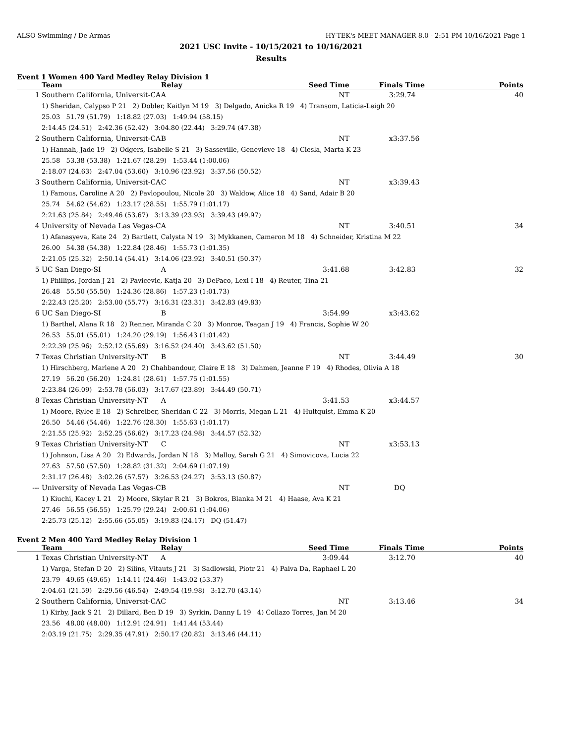ALSO Swimming / De Armas HY-TEK's MEET MANAGER 8.0 - 2:51 PM 10/16/2021 Page 1
2021 USC Invite - 10/15/2021 to 10/16/2021
Results
Event 1 Women 400 Yard Medley Relay Division 1
| | Team | Relay | Seed Time | Finals Time | Points |
| --- | --- | --- | --- | --- | --- |
| 1 | Southern California, Universit-CA | A | NT | 3:29.74 | 40 |
| | 1) Sheridan, Calypso P 21 2) Dobler, Kaitlyn M 19 3) Delgado, Anicka R 19 4) Transom, Laticia-Leigh 20 | | | | |
| | 25.03 51.79 (51.79) 1:18.82 (27.03) 1:49.94 (58.15) | | | | |
| | 2:14.45 (24.51) 2:42.36 (52.42) 3:04.80 (22.44) 3:29.74 (47.38) | | | | |
| 2 | Southern California, Universit-CA | B | NT | x3:37.56 | |
| | 1) Hannah, Jade 19 2) Odgers, Isabelle S 21 3) Sasseville, Genevieve 18 4) Ciesla, Marta K 23 | | | | |
| | 25.58 53.38 (53.38) 1:21.67 (28.29) 1:53.44 (1:00.06) | | | | |
| | 2:18.07 (24.63) 2:47.04 (53.60) 3:10.96 (23.92) 3:37.56 (50.52) | | | | |
| 3 | Southern California, Universit-CA | C | NT | x3:39.43 | |
| | 1) Famous, Caroline A 20 2) Pavlopoulou, Nicole 20 3) Waldow, Alice 18 4) Sand, Adair B 20 | | | | |
| | 25.74 54.62 (54.62) 1:23.17 (28.55) 1:55.79 (1:01.17) | | | | |
| | 2:21.63 (25.84) 2:49.46 (53.67) 3:13.39 (23.93) 3:39.43 (49.97) | | | | |
| 4 | University of Nevada Las Vegas-C | A | NT | 3:40.51 | 34 |
| | 1) Afanasyeva, Kate 24 2) Bartlett, Calysta N 19 3) Mykkanen, Cameron M 18 4) Schneider, Kristina M 22 | | | | |
| | 26.00 54.38 (54.38) 1:22.84 (28.46) 1:55.73 (1:01.35) | | | | |
| | 2:21.05 (25.32) 2:50.14 (54.41) 3:14.06 (23.92) 3:40.51 (50.37) | | | | |
| 5 | UC San Diego-SI | A | 3:41.68 | 3:42.83 | 32 |
| | 1) Phillips, Jordan J 21 2) Pavicevic, Katja 20 3) DePaco, Lexi I 18 4) Reuter, Tina 21 | | | | |
| | 26.48 55.50 (55.50) 1:24.36 (28.86) 1:57.23 (1:01.73) | | | | |
| | 2:22.43 (25.20) 2:53.00 (55.77) 3:16.31 (23.31) 3:42.83 (49.83) | | | | |
| 6 | UC San Diego-SI | B | 3:54.99 | x3:43.62 | |
| | 1) Barthel, Alana R 18 2) Renner, Miranda C 20 3) Monroe, Teagan J 19 4) Francis, Sophie W 20 | | | | |
| | 26.53 55.01 (55.01) 1:24.20 (29.19) 1:56.43 (1:01.42) | | | | |
| | 2:22.39 (25.96) 2:52.12 (55.69) 3:16.52 (24.40) 3:43.62 (51.50) | | | | |
| 7 | Texas Christian University-NT | B | NT | 3:44.49 | 30 |
| | 1) Hirschberg, Marlene A 20 2) Chahbandour, Claire E 18 3) Dahmen, Jeanne F 19 4) Rhodes, Olivia A 18 | | | | |
| | 27.19 56.20 (56.20) 1:24.81 (28.61) 1:57.75 (1:01.55) | | | | |
| | 2:23.84 (26.09) 2:53.78 (56.03) 3:17.67 (23.89) 3:44.49 (50.71) | | | | |
| 8 | Texas Christian University-NT | A | 3:41.53 | x3:44.57 | |
| | 1) Moore, Rylee E 18 2) Schreiber, Sheridan C 22 3) Morris, Megan L 21 4) Hultquist, Emma K 20 | | | | |
| | 26.50 54.46 (54.46) 1:22.76 (28.30) 1:55.63 (1:01.17) | | | | |
| | 2:21.55 (25.92) 2:52.25 (56.62) 3:17.23 (24.98) 3:44.57 (52.32) | | | | |
| 9 | Texas Christian University-NT | C | NT | x3:53.13 | |
| | 1) Johnson, Lisa A 20 2) Edwards, Jordan N 18 3) Malloy, Sarah G 21 4) Simovicova, Lucia 22 | | | | |
| | 27.63 57.50 (57.50) 1:28.82 (31.32) 2:04.69 (1:07.19) | | | | |
| | 2:31.17 (26.48) 3:02.26 (57.57) 3:26.53 (24.27) 3:53.13 (50.87) | | | | |
| --- | University of Nevada Las Vegas-C | B | NT | DQ | |
| | 1) Kiuchi, Kacey L 21 2) Moore, Skylar R 21 3) Bokros, Blanka M 21 4) Haase, Ava K 21 | | | | |
| | 27.46 56.55 (56.55) 1:25.79 (29.24) 2:00.61 (1:04.06) | | | | |
| | 2:25.73 (25.12) 2:55.66 (55.05) 3:19.83 (24.17) DQ (51.47) | | | | |
Event 2 Men 400 Yard Medley Relay Division 1
| | Team | Relay | Seed Time | Finals Time | Points |
| --- | --- | --- | --- | --- | --- |
| 1 | Texas Christian University-NT | A | 3:09.44 | 3:12.70 | 40 |
| | 1) Varga, Stefan D 20 2) Silins, Vitauts J 21 3) Sadlowski, Piotr 21 4) Paiva Da, Raphael L 20 | | | | |
| | 23.79 49.65 (49.65) 1:14.11 (24.46) 1:43.02 (53.37) | | | | |
| | 2:04.61 (21.59) 2:29.56 (46.54) 2:49.54 (19.98) 3:12.70 (43.14) | | | | |
| 2 | Southern California, Universit-CA | C | NT | 3:13.46 | 34 |
| | 1) Kirby, Jack S 21 2) Dillard, Ben D 19 3) Syrkin, Danny L 19 4) Collazo Torres, Jan M 20 | | | | |
| | 23.56 48.00 (48.00) 1:12.91 (24.91) 1:41.44 (53.44) | | | | |
| | 2:03.19 (21.75) 2:29.35 (47.91) 2:50.17 (20.82) 3:13.46 (44.11) | | | | |